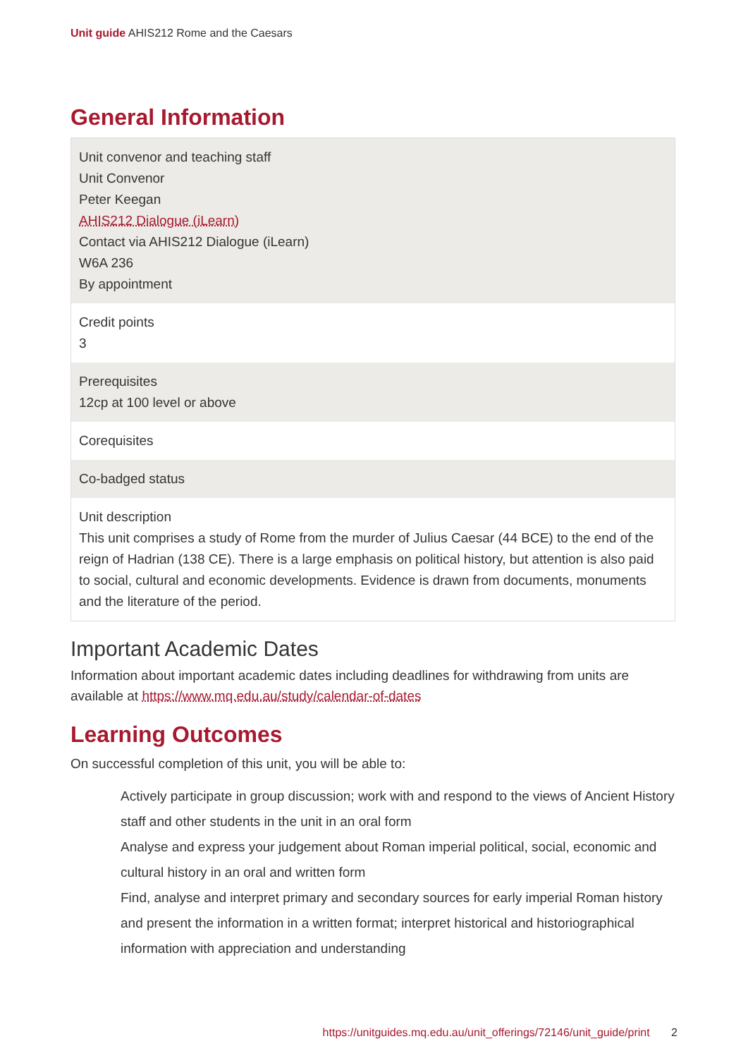Unit guide AHIS212 Rome and the Caesars
General Information
| Unit convenor and teaching staff Unit Convenor Peter Keegan AHIS212 Dialogue (iLearn) Contact via AHIS212 Dialogue (iLearn) W6A 236 By appointment |
| Credit points 3 |
| Prerequisites 12cp at 100 level or above |
| Corequisites |
| Co-badged status |
| Unit description This unit comprises a study of Rome from the murder of Julius Caesar (44 BCE) to the end of the reign of Hadrian (138 CE). There is a large emphasis on political history, but attention is also paid to social, cultural and economic developments. Evidence is drawn from documents, monuments and the literature of the period. |
Important Academic Dates
Information about important academic dates including deadlines for withdrawing from units are available at https://www.mq.edu.au/study/calendar-of-dates
Learning Outcomes
On successful completion of this unit, you will be able to:
Actively participate in group discussion; work with and respond to the views of Ancient History staff and other students in the unit in an oral form
Analyse and express your judgement about Roman imperial political, social, economic and cultural history in an oral and written form
Find, analyse and interpret primary and secondary sources for early imperial Roman history and present the information in a written format; interpret historical and historiographical information with appreciation and understanding
https://unitguides.mq.edu.au/unit_offerings/72146/unit_guide/print 2